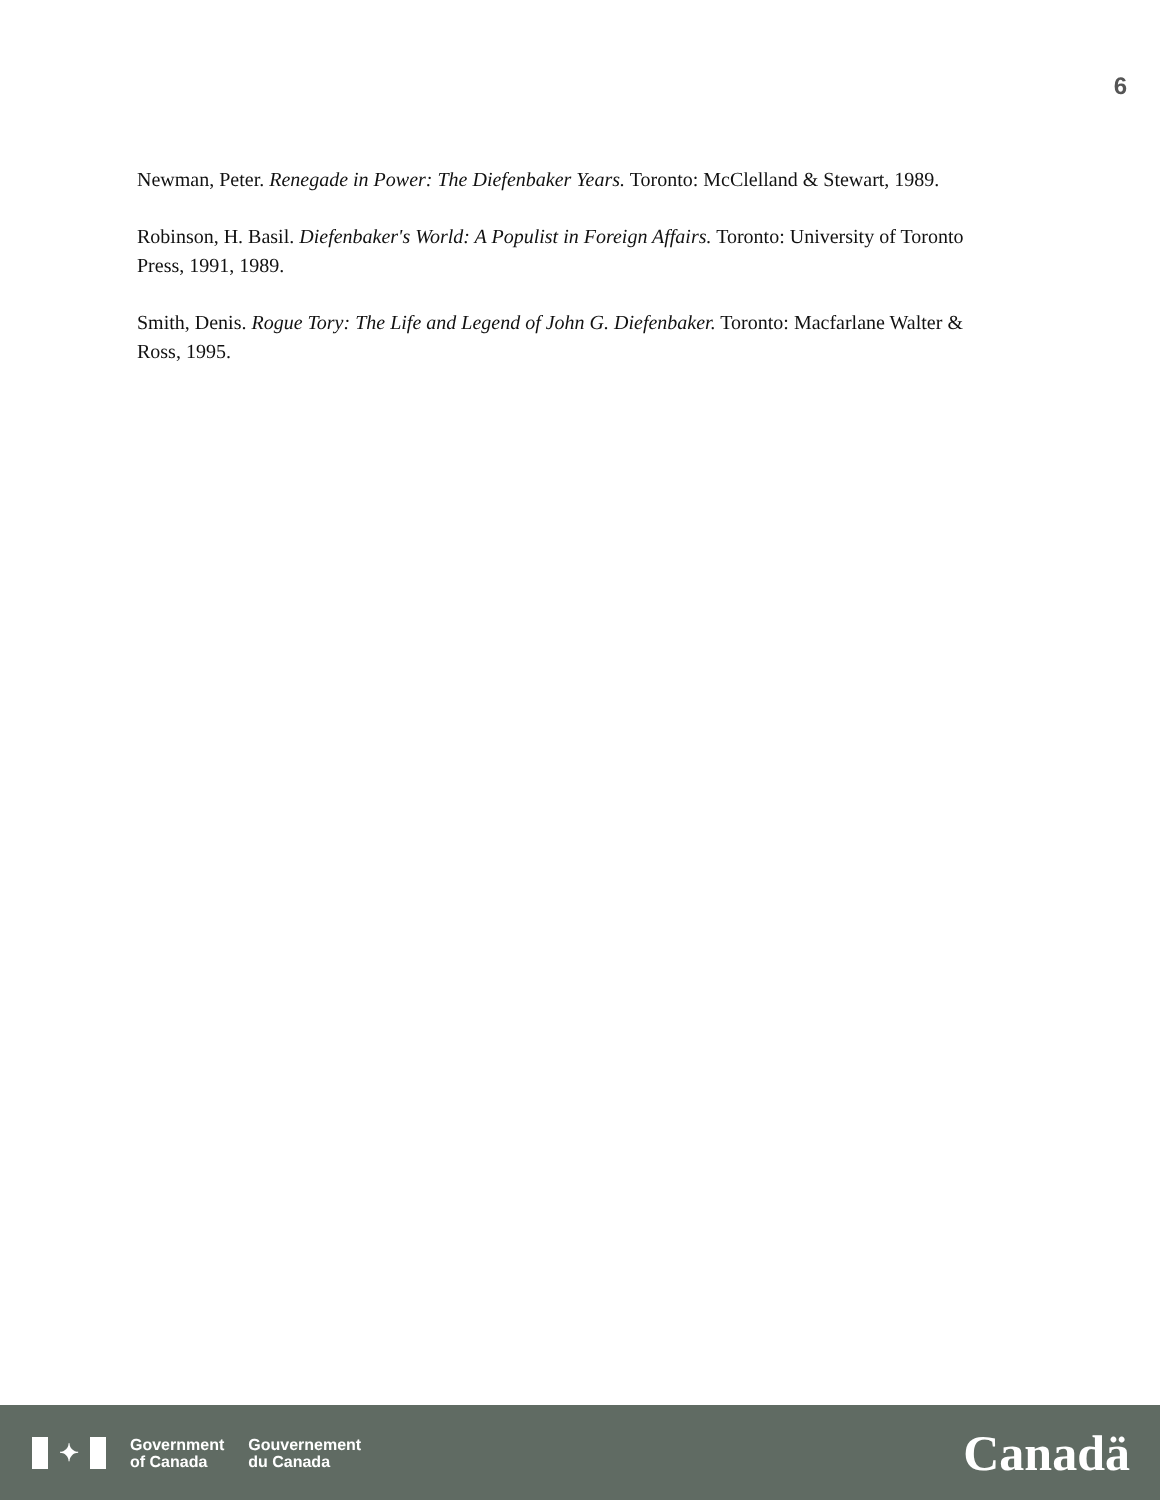6
Newman, Peter. Renegade in Power: The Diefenbaker Years. Toronto: McClelland & Stewart, 1989.
Robinson, H. Basil. Diefenbaker's World: A Populist in Foreign Affairs. Toronto: University of Toronto Press, 1991, 1989.
Smith, Denis. Rogue Tory: The Life and Legend of John G. Diefenbaker. Toronto: Macfarlane Walter & Ross, 1995.
✦
Government
of Canada
Gouvernement
du Canada
Canadä